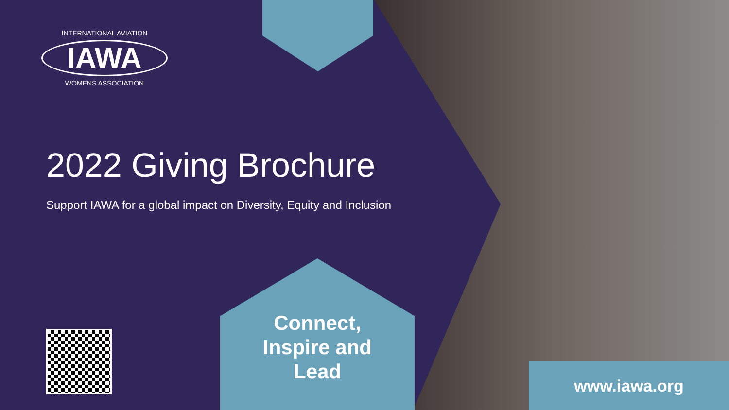INTERNATIONAL AVIATION
IAWA
WOMENS ASSOCIATION
2022 Giving Brochure
Support IAWA for a global impact on Diversity, Equity and Inclusion
Connect,
Inspire and
Lead
www.iawa.org